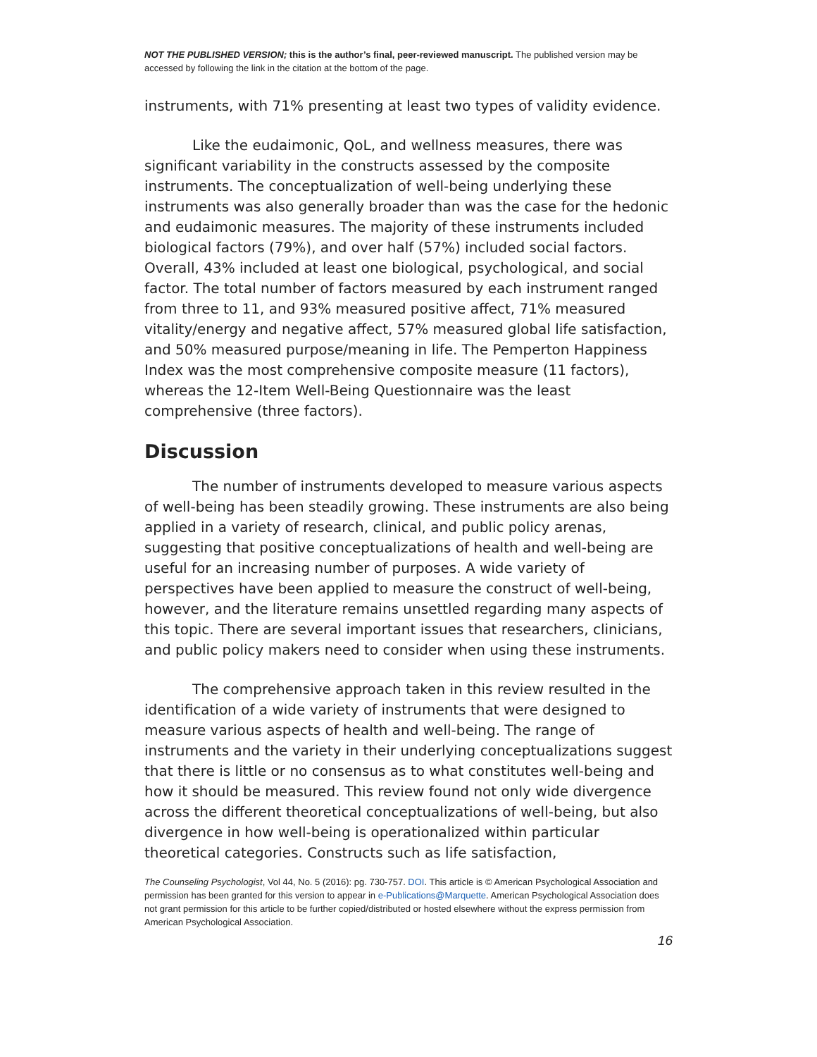NOT THE PUBLISHED VERSION; this is the author’s final, peer-reviewed manuscript. The published version may be accessed by following the link in the citation at the bottom of the page.
instruments, with 71% presenting at least two types of validity evidence.
Like the eudaimonic, QoL, and wellness measures, there was significant variability in the constructs assessed by the composite instruments. The conceptualization of well-being underlying these instruments was also generally broader than was the case for the hedonic and eudaimonic measures. The majority of these instruments included biological factors (79%), and over half (57%) included social factors. Overall, 43% included at least one biological, psychological, and social factor. The total number of factors measured by each instrument ranged from three to 11, and 93% measured positive affect, 71% measured vitality/energy and negative affect, 57% measured global life satisfaction, and 50% measured purpose/meaning in life. The Pemperton Happiness Index was the most comprehensive composite measure (11 factors), whereas the 12-Item Well-Being Questionnaire was the least comprehensive (three factors).
Discussion
The number of instruments developed to measure various aspects of well-being has been steadily growing. These instruments are also being applied in a variety of research, clinical, and public policy arenas, suggesting that positive conceptualizations of health and well-being are useful for an increasing number of purposes. A wide variety of perspectives have been applied to measure the construct of well-being, however, and the literature remains unsettled regarding many aspects of this topic. There are several important issues that researchers, clinicians, and public policy makers need to consider when using these instruments.
The comprehensive approach taken in this review resulted in the identification of a wide variety of instruments that were designed to measure various aspects of health and well-being. The range of instruments and the variety in their underlying conceptualizations suggest that there is little or no consensus as to what constitutes well-being and how it should be measured. This review found not only wide divergence across the different theoretical conceptualizations of well-being, but also divergence in how well-being is operationalized within particular theoretical categories. Constructs such as life satisfaction,
The Counseling Psychologist, Vol 44, No. 5 (2016): pg. 730-757. DOI. This article is © American Psychological Association and permission has been granted for this version to appear in e-Publications@Marquette. American Psychological Association does not grant permission for this article to be further copied/distributed or hosted elsewhere without the express permission from American Psychological Association.
16